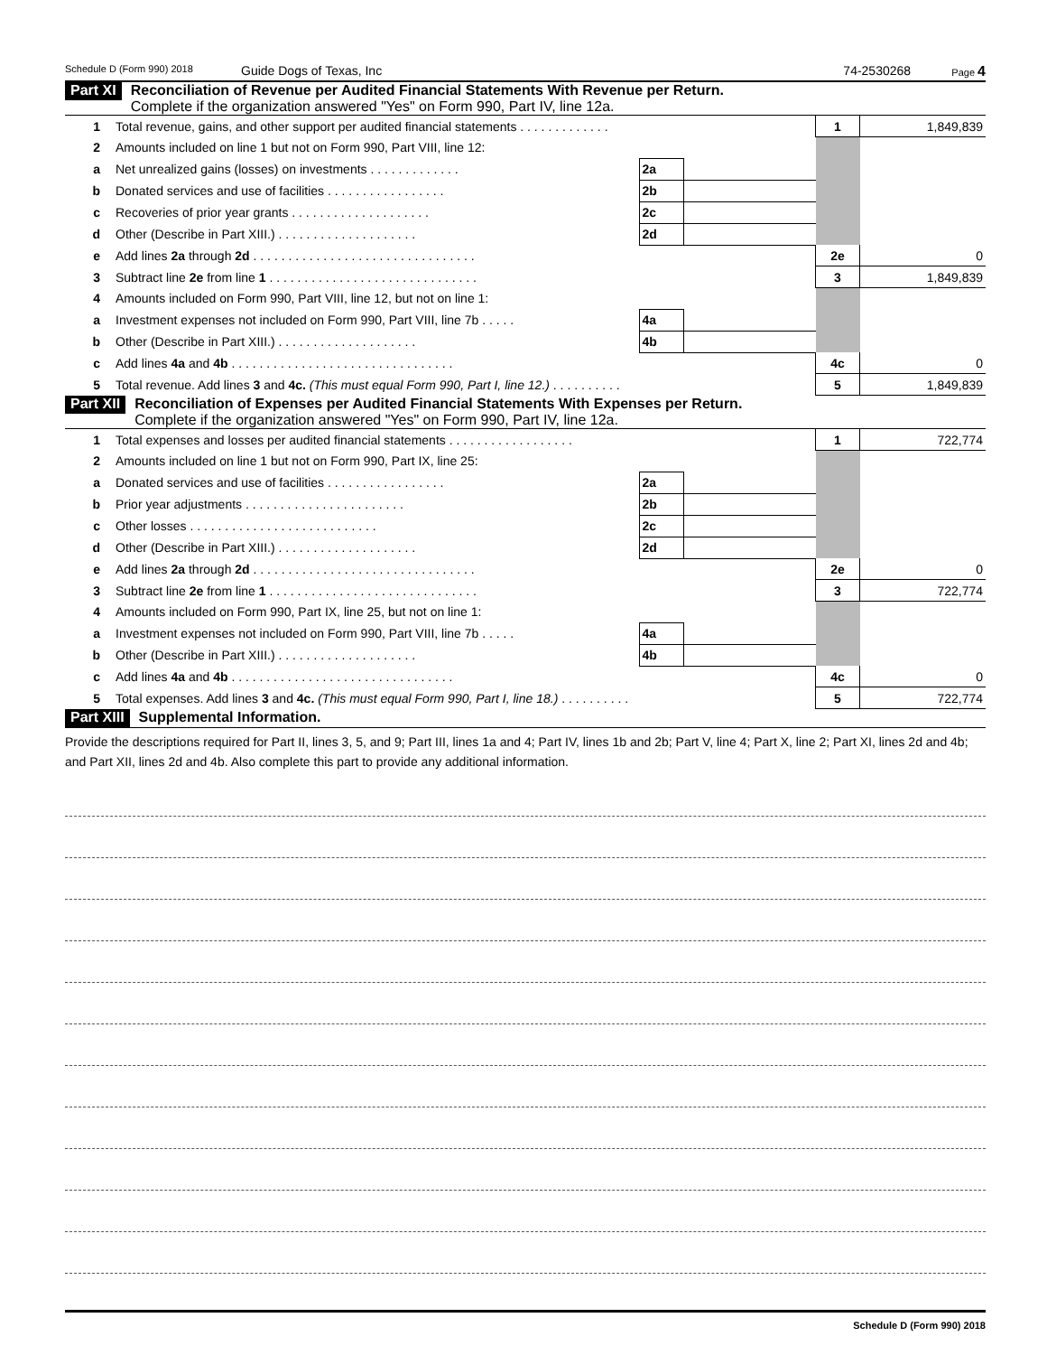Schedule D (Form 990) 2018 Guide Dogs of Texas, Inc 74-2530268 Page 4
Part XI Reconciliation of Revenue per Audited Financial Statements With Revenue per Return.
Complete if the organization answered "Yes" on Form 990, Part IV, line 12a.
| 1 | Total revenue, gains, and other support per audited financial statements . . . . . . . . . . . . . | | | 1 | 1,849,839 |
| 2 | Amounts included on line 1 but not on Form 990, Part VIII, line 12: | | | | |
| a | Net unrealized gains (losses) on investments . . . . . . . . . . . . . | 2a | | | |
| b | Donated services and use of facilities . . . . . . . . . . . . . . . . . | 2b | | | |
| c | Recoveries of prior year grants . . . . . . . . . . . . . . . . . . . . | 2c | | | |
| d | Other (Describe in Part XIII.) . . . . . . . . . . . . . . . . . . . . | 2d | | | |
| e | Add lines 2a through 2d . . . . . . . . . . . . . . . . . . . . . . . . . . . . . . . . | | | 2e | 0 |
| 3 | Subtract line 2e from line 1 . . . . . . . . . . . . . . . . . . . . . . . . . . . . . . | | | 3 | 1,849,839 |
| 4 | Amounts included on Form 990, Part VIII, line 12, but not on line 1: | | | | |
| a | Investment expenses not included on Form 990, Part VIII, line 7b . . . . . | 4a | | | |
| b | Other (Describe in Part XIII.) . . . . . . . . . . . . . . . . . . . . | 4b | | | |
| c | Add lines 4a and 4b . . . . . . . . . . . . . . . . . . . . . . . . . . . . . . . . | | | 4c | 0 |
| 5 | Total revenue. Add lines 3 and 4c. (This must equal Form 990, Part I, line 12.) . . . . . . . . . . | | | 5 | 1,849,839 |
Part XII Reconciliation of Expenses per Audited Financial Statements With Expenses per Return.
Complete if the organization answered "Yes" on Form 990, Part IV, line 12a.
| 1 | Total expenses and losses per audited financial statements . . . . . . . . . . . . . . . . . . | | | 1 | 722,774 |
| 2 | Amounts included on line 1 but not on Form 990, Part IX, line 25: | | | | |
| a | Donated services and use of facilities . . . . . . . . . . . . . . . . . | 2a | | | |
| b | Prior year adjustments . . . . . . . . . . . . . . . . . . . . . . . | 2b | | | |
| c | Other losses . . . . . . . . . . . . . . . . . . . . . . . . . . . | 2c | | | |
| d | Other (Describe in Part XIII.) . . . . . . . . . . . . . . . . . . . . | 2d | | | |
| e | Add lines 2a through 2d . . . . . . . . . . . . . . . . . . . . . . . . . . . . . . . . | | | 2e | 0 |
| 3 | Subtract line 2e from line 1 . . . . . . . . . . . . . . . . . . . . . . . . . . . . . . | | | 3 | 722,774 |
| 4 | Amounts included on Form 990, Part IX, line 25, but not on line 1: | | | | |
| a | Investment expenses not included on Form 990, Part VIII, line 7b . . . . . | 4a | | | |
| b | Other (Describe in Part XIII.) . . . . . . . . . . . . . . . . . . . . | 4b | | | |
| c | Add lines 4a and 4b . . . . . . . . . . . . . . . . . . . . . . . . . . . . . . . . | | | 4c | 0 |
| 5 | Total expenses. Add lines 3 and 4c. (This must equal Form 990, Part I, line 18.) . . . . . . . . . . | | | 5 | 722,774 |
Part XIII Supplemental Information.
Provide the descriptions required for Part II, lines 3, 5, and 9; Part III, lines 1a and 4; Part IV, lines 1b and 2b; Part V, line 4; Part X, line 2; Part XI, lines 2d and 4b; and Part XII, lines 2d and 4b. Also complete this part to provide any additional information.
Schedule D (Form 990) 2018